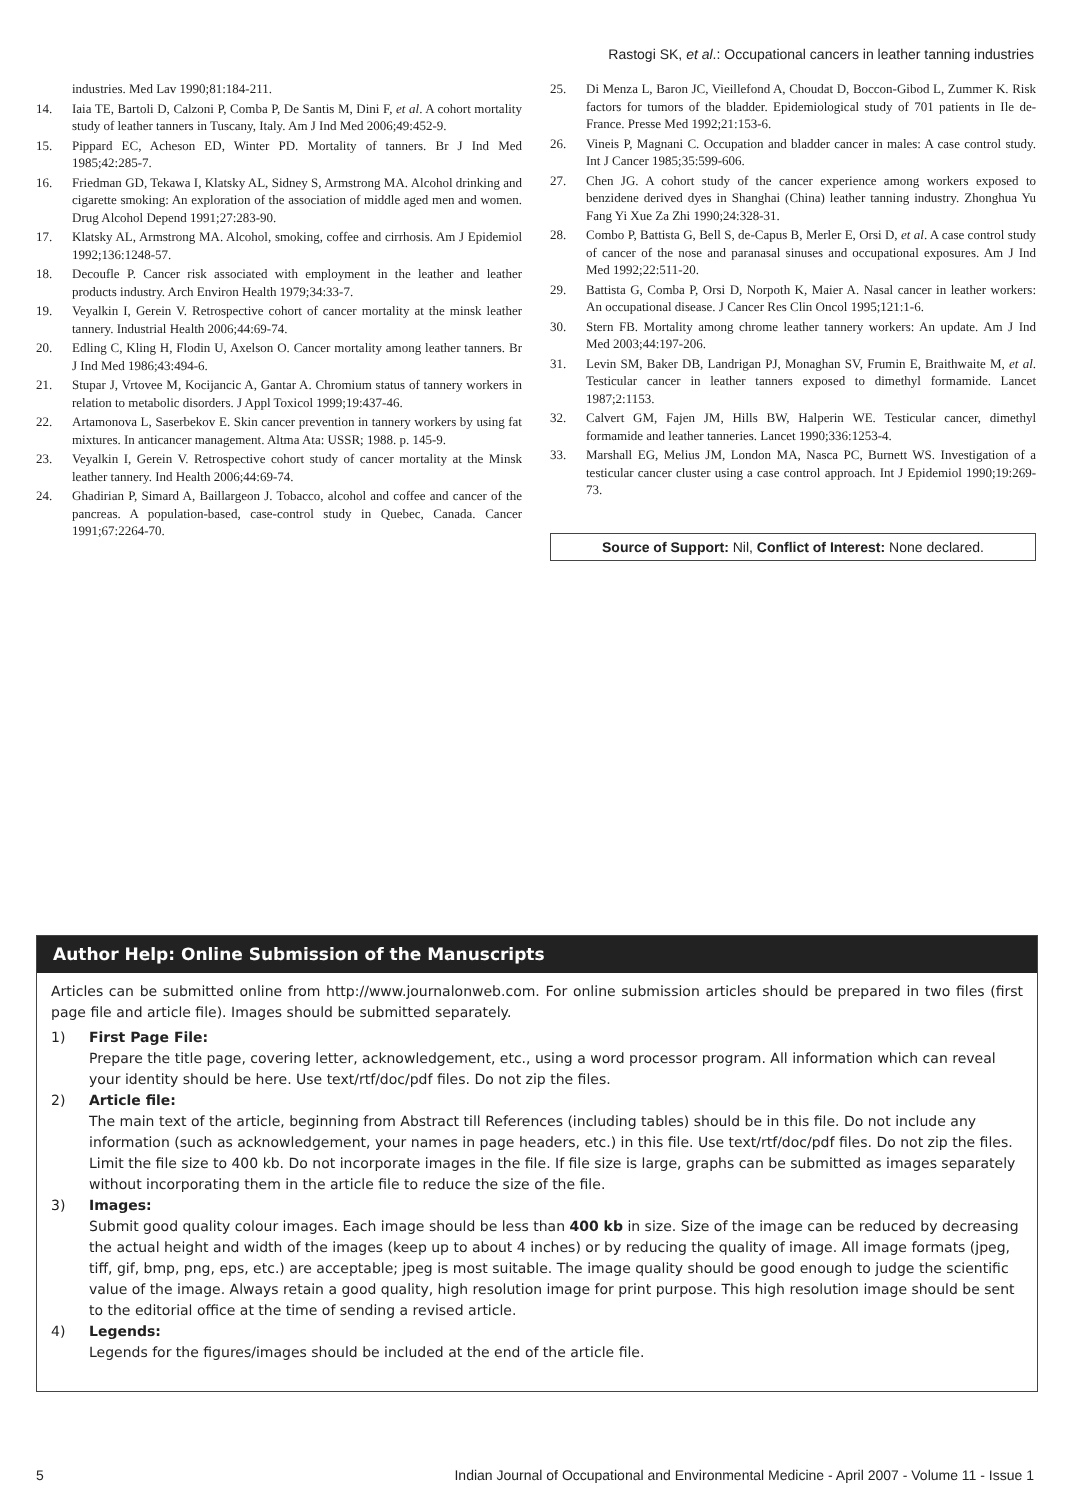Rastogi SK, et al.: Occupational cancers in leather tanning industries
industries. Med Lav 1990;81:184-211.
14. Iaia TE, Bartoli D, Calzoni P, Comba P, De Santis M, Dini F, et al. A cohort mortality study of leather tanners in Tuscany, Italy. Am J Ind Med 2006;49:452-9.
15. Pippard EC, Acheson ED, Winter PD. Mortality of tanners. Br J Ind Med 1985;42:285-7.
16. Friedman GD, Tekawa I, Klatsky AL, Sidney S, Armstrong MA. Alcohol drinking and cigarette smoking: An exploration of the association of middle aged men and women. Drug Alcohol Depend 1991;27:283-90.
17. Klatsky AL, Armstrong MA. Alcohol, smoking, coffee and cirrhosis. Am J Epidemiol 1992;136:1248-57.
18. Decoufle P. Cancer risk associated with employment in the leather and leather products industry. Arch Environ Health 1979;34:33-7.
19. Veyalkin I, Gerein V. Retrospective cohort of cancer mortality at the minsk leather tannery. Industrial Health 2006;44:69-74.
20. Edling C, Kling H, Flodin U, Axelson O. Cancer mortality among leather tanners. Br J Ind Med 1986;43:494-6.
21. Stupar J, Vrtovee M, Kocijancic A, Gantar A. Chromium status of tannery workers in relation to metabolic disorders. J Appl Toxicol 1999;19:437-46.
22. Artamonova L, Saserbekov E. Skin cancer prevention in tannery workers by using fat mixtures. In anticancer management. Altma Ata: USSR; 1988. p. 145-9.
23. Veyalkin I, Gerein V. Retrospective cohort study of cancer mortality at the Minsk leather tannery. Ind Health 2006;44:69-74.
24. Ghadirian P, Simard A, Baillargeon J. Tobacco, alcohol and coffee and cancer of the pancreas. A population-based, case-control study in Quebec, Canada. Cancer 1991;67:2264-70.
25. Di Menza L, Baron JC, Vieillefond A, Choudat D, Boccon-Gibod L, Zummer K. Risk factors for tumors of the bladder. Epidemiological study of 701 patients in Ile de-France. Presse Med 1992;21:153-6.
26. Vineis P, Magnani C. Occupation and bladder cancer in males: A case control study. Int J Cancer 1985;35:599-606.
27. Chen JG. A cohort study of the cancer experience among workers exposed to benzidene derived dyes in Shanghai (China) leather tanning industry. Zhonghua Yu Fang Yi Xue Za Zhi 1990;24:328-31.
28. Combo P, Battista G, Bell S, de-Capus B, Merler E, Orsi D, et al. A case control study of cancer of the nose and paranasal sinuses and occupational exposures. Am J Ind Med 1992;22:511-20.
29. Battista G, Comba P, Orsi D, Norpoth K, Maier A. Nasal cancer in leather workers: An occupational disease. J Cancer Res Clin Oncol 1995;121:1-6.
30. Stern FB. Mortality among chrome leather tannery workers: An update. Am J Ind Med 2003;44:197-206.
31. Levin SM, Baker DB, Landrigan PJ, Monaghan SV, Frumin E, Braithwaite M, et al. Testicular cancer in leather tanners exposed to dimethyl formamide. Lancet 1987;2:1153.
32. Calvert GM, Fajen JM, Hills BW, Halperin WE. Testicular cancer, dimethyl formamide and leather tanneries. Lancet 1990;336:1253-4.
33. Marshall EG, Melius JM, London MA, Nasca PC, Burnett WS. Investigation of a testicular cancer cluster using a case control approach. Int J Epidemiol 1990;19:269-73.
Source of Support: Nil, Conflict of Interest: None declared.
Author Help: Online Submission of the Manuscripts
Articles can be submitted online from http://www.journalonweb.com. For online submission articles should be prepared in two files (first page file and article file). Images should be submitted separately.
1) First Page File:
Prepare the title page, covering letter, acknowledgement, etc., using a word processor program. All information which can reveal your identity should be here. Use text/rtf/doc/pdf files. Do not zip the files.
2) Article file:
The main text of the article, beginning from Abstract till References (including tables) should be in this file. Do not include any information (such as acknowledgement, your names in page headers, etc.) in this file. Use text/rtf/doc/pdf files. Do not zip the files. Limit the file size to 400 kb. Do not incorporate images in the file. If file size is large, graphs can be submitted as images separately without incorporating them in the article file to reduce the size of the file.
3) Images:
Submit good quality colour images. Each image should be less than 400 kb in size. Size of the image can be reduced by decreasing the actual height and width of the images (keep up to about 4 inches) or by reducing the quality of image. All image formats (jpeg, tiff, gif, bmp, png, eps, etc.) are acceptable; jpeg is most suitable. The image quality should be good enough to judge the scientific value of the image. Always retain a good quality, high resolution image for print purpose. This high resolution image should be sent to the editorial office at the time of sending a revised article.
4) Legends:
Legends for the figures/images should be included at the end of the article file.
5 Indian Journal of Occupational and Environmental Medicine - April 2007 - Volume 11 - Issue 1